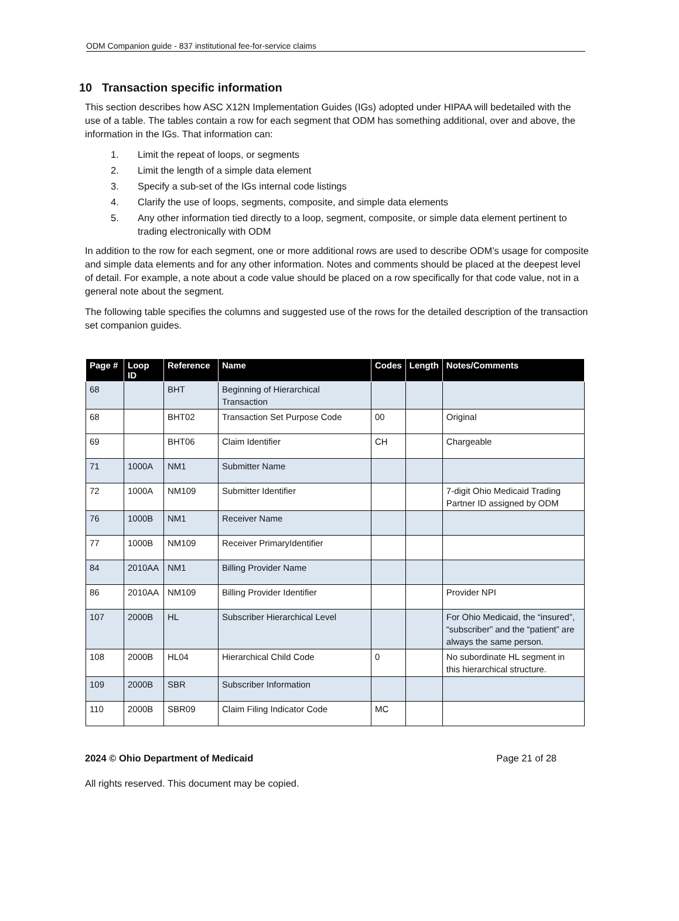ODM Companion guide - 837 institutional fee-for-service claims
10 Transaction specific information
This section describes how ASC X12N Implementation Guides (IGs) adopted under HIPAA will bedetailed with the use of a table. The tables contain a row for each segment that ODM has something additional, over and above, the information in the IGs. That information can:
1. Limit the repeat of loops, or segments
2. Limit the length of a simple data element
3. Specify a sub-set of the IGs internal code listings
4. Clarify the use of loops, segments, composite, and simple data elements
5. Any other information tied directly to a loop, segment, composite, or simple data element pertinent to trading electronically with ODM
In addition to the row for each segment, one or more additional rows are used to describe ODM’s usage for composite and simple data elements and for any other information. Notes and comments should be placed at the deepest level of detail. For example, a note about a code value should be placed on a row specifically for that code value, not in a general note about the segment.
The following table specifies the columns and suggested use of the rows for the detailed description of the transaction set companion guides.
| Page # | Loop ID | Reference | Name | Codes | Length | Notes/Comments |
| --- | --- | --- | --- | --- | --- | --- |
| 68 | | BHT | Beginning of Hierarchical Transaction | | | |
| 68 | | BHT02 | Transaction Set Purpose Code | 00 | | Original |
| 69 | | BHT06 | Claim Identifier | CH | | Chargeable |
| 71 | 1000A | NM1 | Submitter Name | | | |
| 72 | 1000A | NM109 | Submitter Identifier | | | 7-digit Ohio Medicaid Trading Partner ID assigned by ODM |
| 76 | 1000B | NM1 | Receiver Name | | | |
| 77 | 1000B | NM109 | Receiver PrimaryIdentifier | | | |
| 84 | 2010AA | NM1 | Billing Provider Name | | | |
| 86 | 2010AA | NM109 | Billing Provider Identifier | | | Provider NPI |
| 107 | 2000B | HL | Subscriber Hierarchical Level | | | For Ohio Medicaid, the “insured”, “subscriber” and the “patient” are always the same person. |
| 108 | 2000B | HL04 | Hierarchical Child Code | 0 | | No subordinate HL segment in this hierarchical structure. |
| 109 | 2000B | SBR | Subscriber Information | | | |
| 110 | 2000B | SBR09 | Claim Filing Indicator Code | MC | | |
2024 © Ohio Department of Medicaid Page 21 of 28
All rights reserved. This document may be copied.